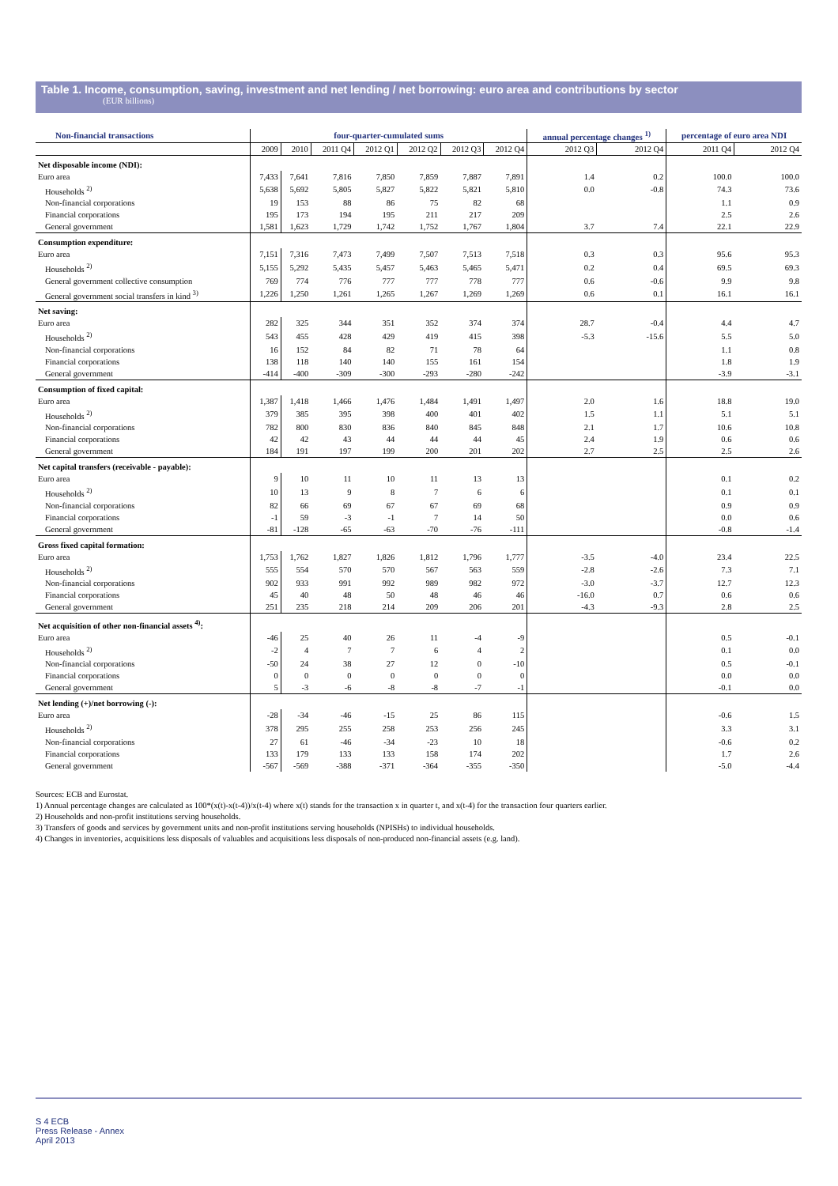Table 1. Income, consumption, saving, investment and net lending / net borrowing: euro area and contributions by sector
(EUR billions)
| Non-financial transactions | four-quarter-cumulated sums | | | | | | | annual percentage changes <sup>1)</sup> | | percentage of euro area NDI | |
| --- | --- | --- | --- | --- | --- | --- | --- | --- | --- | --- | --- |
| | 2009 | 2010 | 2011 Q4 | 2012 Q1 | 2012 Q2 | 2012 Q3 | 2012 Q4 | 2012 Q3 | 2012 Q4 | 2011 Q4 | 2012 Q4 |
| Net disposable income (NDI): | | | | | | | | | | | |
| Euro area | 7,433 | 7,641 | 7,816 | 7,850 | 7,859 | 7,887 | 7,891 | 1.4 | 0.2 | 100.0 | 100.0 |
| Households <sup>2)</sup> | 5,638 | 5,692 | 5,805 | 5,827 | 5,822 | 5,821 | 5,810 | 0.0 | -0.8 | 74.3 | 73.6 |
| Non-financial corporations | 19 | 153 | 88 | 86 | 75 | 82 | 68 | | | 1.1 | 0.9 |
| Financial corporations | 195 | 173 | 194 | 195 | 211 | 217 | 209 | | | 2.5 | 2.6 |
| General government | 1,581 | 1,623 | 1,729 | 1,742 | 1,752 | 1,767 | 1,804 | 3.7 | 7.4 | 22.1 | 22.9 |
| Consumption expenditure: | | | | | | | | | | | |
| Euro area | 7,151 | 7,316 | 7,473 | 7,499 | 7,507 | 7,513 | 7,518 | 0.3 | 0.3 | 95.6 | 95.3 |
| Households <sup>2)</sup> | 5,155 | 5,292 | 5,435 | 5,457 | 5,463 | 5,465 | 5,471 | 0.2 | 0.4 | 69.5 | 69.3 |
| General government collective consumption | 769 | 774 | 776 | 777 | 777 | 778 | 777 | 0.6 | -0.6 | 9.9 | 9.8 |
| General government social transfers in kind <sup>3)</sup> | 1,226 | 1,250 | 1,261 | 1,265 | 1,267 | 1,269 | 1,269 | 0.6 | 0.1 | 16.1 | 16.1 |
| Net saving: | | | | | | | | | | | |
| Euro area | 282 | 325 | 344 | 351 | 352 | 374 | 374 | 28.7 | -0.4 | 4.4 | 4.7 |
| Households <sup>2)</sup> | 543 | 455 | 428 | 429 | 419 | 415 | 398 | -5.3 | -15.6 | 5.5 | 5.0 |
| Non-financial corporations | 16 | 152 | 84 | 82 | 71 | 78 | 64 | | | 1.1 | 0.8 |
| Financial corporations | 138 | 118 | 140 | 140 | 155 | 161 | 154 | | | 1.8 | 1.9 |
| General government | -414 | -400 | -309 | -300 | -293 | -280 | -242 | | | -3.9 | -3.1 |
| Consumption of fixed capital: | | | | | | | | | | | |
| Euro area | 1,387 | 1,418 | 1,466 | 1,476 | 1,484 | 1,491 | 1,497 | 2.0 | 1.6 | 18.8 | 19.0 |
| Households <sup>2)</sup> | 379 | 385 | 395 | 398 | 400 | 401 | 402 | 1.5 | 1.1 | 5.1 | 5.1 |
| Non-financial corporations | 782 | 800 | 830 | 836 | 840 | 845 | 848 | 2.1 | 1.7 | 10.6 | 10.8 |
| Financial corporations | 42 | 42 | 43 | 44 | 44 | 44 | 45 | 2.4 | 1.9 | 0.6 | 0.6 |
| General government | 184 | 191 | 197 | 199 | 200 | 201 | 202 | 2.7 | 2.5 | 2.5 | 2.6 |
| Net capital transfers (receivable - payable): | | | | | | | | | | | |
| Euro area | 9 | 10 | 11 | 10 | 11 | 13 | 13 | | | 0.1 | 0.2 |
| Households <sup>2)</sup> | 10 | 13 | 9 | 8 | 7 | 6 | 6 | | | 0.1 | 0.1 |
| Non-financial corporations | 82 | 66 | 69 | 67 | 67 | 69 | 68 | | | 0.9 | 0.9 |
| Financial corporations | -1 | 59 | -3 | -1 | 7 | 14 | 50 | | | 0.0 | 0.6 |
| General government | -81 | -128 | -65 | -63 | -70 | -76 | -111 | | | -0.8 | -1.4 |
| Gross fixed capital formation: | | | | | | | | | | | |
| Euro area | 1,753 | 1,762 | 1,827 | 1,826 | 1,812 | 1,796 | 1,777 | -3.5 | -4.0 | 23.4 | 22.5 |
| Households <sup>2)</sup> | 555 | 554 | 570 | 570 | 567 | 563 | 559 | -2.8 | -2.6 | 7.3 | 7.1 |
| Non-financial corporations | 902 | 933 | 991 | 992 | 989 | 982 | 972 | -3.0 | -3.7 | 12.7 | 12.3 |
| Financial corporations | 45 | 40 | 48 | 50 | 48 | 46 | 46 | -16.0 | 0.7 | 0.6 | 0.6 |
| General government | 251 | 235 | 218 | 214 | 209 | 206 | 201 | -4.3 | -9.3 | 2.8 | 2.5 |
| Net acquisition of other non-financial assets <sup>4)</sup>: | | | | | | | | | | | |
| Euro area | -46 | 25 | 40 | 26 | 11 | -4 | -9 | | | 0.5 | -0.1 |
| Households <sup>2)</sup> | -2 | 4 | 7 | 7 | 6 | 4 | 2 | | | 0.1 | 0.0 |
| Non-financial corporations | -50 | 24 | 38 | 27 | 12 | 0 | -10 | | | 0.5 | -0.1 |
| Financial corporations | 0 | 0 | 0 | 0 | 0 | 0 | 0 | | | 0.0 | 0.0 |
| General government | 5 | -3 | -6 | -8 | -8 | -7 | -1 | | | -0.1 | 0.0 |
| Net lending (+)/net borrowing (-): | | | | | | | | | | | |
| Euro area | -28 | -34 | -46 | -15 | 25 | 86 | 115 | | | -0.6 | 1.5 |
| Households <sup>2)</sup> | 378 | 295 | 255 | 258 | 253 | 256 | 245 | | | 3.3 | 3.1 |
| Non-financial corporations | 27 | 61 | -46 | -34 | -23 | 10 | 18 | | | -0.6 | 0.2 |
| Financial corporations | 133 | 179 | 133 | 133 | 158 | 174 | 202 | | | 1.7 | 2.6 |
| General government | -567 | -569 | -388 | -371 | -364 | -355 | -350 | | | -5.0 | -4.4 |
Sources: ECB and Eurostat.
1) Annual percentage changes are calculated as 100*(x(t)-x(t-4))/x(t-4) where x(t) stands for the transaction x in quarter t, and x(t-4) for the transaction four quarters earlier.
2) Households and non-profit institutions serving households.
3) Transfers of goods and services by government units and non-profit institutions serving households (NPISHs) to individual households.
4) Changes in inventories, acquisitions less disposals of valuables and acquisitions less disposals of non-produced non-financial assets (e.g. land).
S 4 ECB
Press Release - Annex
April 2013